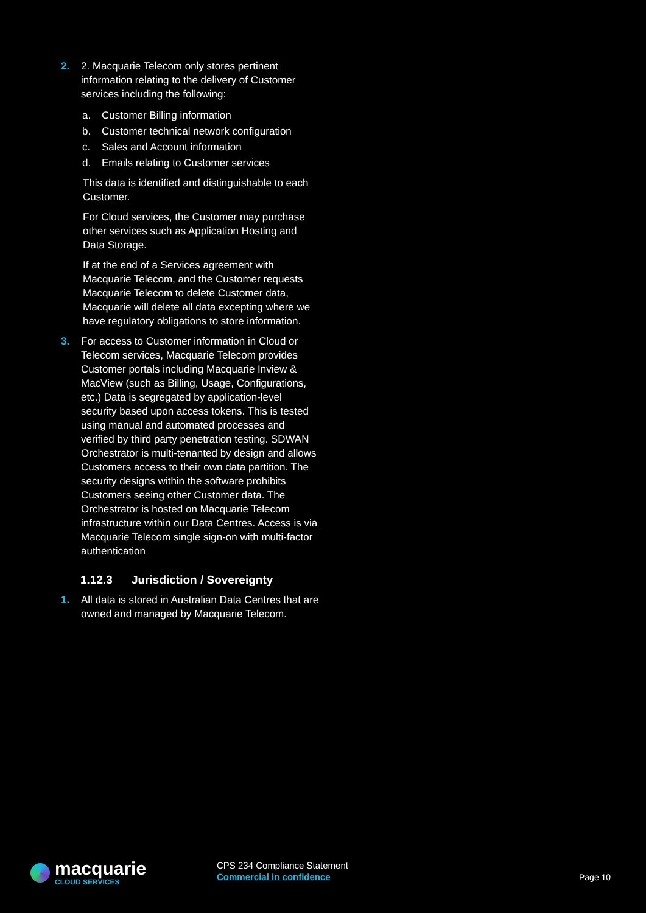2. 2. Macquarie Telecom only stores pertinent information relating to the delivery of Customer services including the following:
a. Customer Billing information
b. Customer technical network configuration
c. Sales and Account information
d. Emails relating to Customer services
This data is identified and distinguishable to each Customer.
For Cloud services, the Customer may purchase other services such as Application Hosting and Data Storage.
If at the end of a Services agreement with Macquarie Telecom, and the Customer requests Macquarie Telecom to delete Customer data, Macquarie will delete all data excepting where we have regulatory obligations to store information.
3. For access to Customer information in Cloud or Telecom services, Macquarie Telecom provides Customer portals including Macquarie Inview & MacView (such as Billing, Usage, Configurations, etc.) Data is segregated by application-level security based upon access tokens. This is tested using manual and automated processes and verified by third party penetration testing. SDWAN Orchestrator is multi-tenanted by design and allows Customers access to their own data partition. The security designs within the software prohibits Customers seeing other Customer data. The Orchestrator is hosted on Macquarie Telecom infrastructure within our Data Centres. Access is via Macquarie Telecom single sign-on with multi-factor authentication
1.12.3 Jurisdiction / Sovereignty
1. All data is stored in Australian Data Centres that are owned and managed by Macquarie Telecom.
macquarie
CLOUD SERVICES
CPS 234 Compliance Statement
Commercial in confidence
Page 10